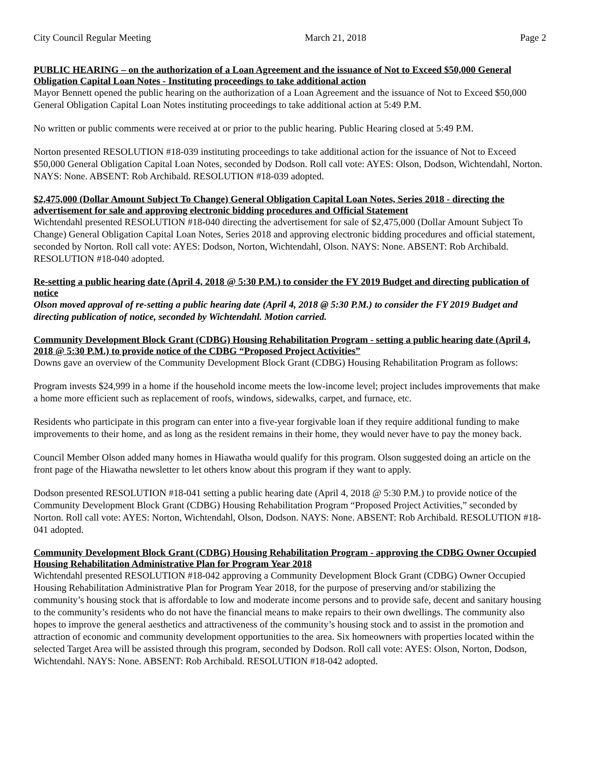City Council Regular Meeting March 21, 2018 Page 2
PUBLIC HEARING – on the authorization of a Loan Agreement and the issuance of Not to Exceed $50,000 General Obligation Capital Loan Notes - Instituting proceedings to take additional action
Mayor Bennett opened the public hearing on the authorization of a Loan Agreement and the issuance of Not to Exceed $50,000 General Obligation Capital Loan Notes instituting proceedings to take additional action at 5:49 P.M.
No written or public comments were received at or prior to the public hearing. Public Hearing closed at 5:49 P.M.
Norton presented RESOLUTION #18-039 instituting proceedings to take additional action for the issuance of Not to Exceed $50,000 General Obligation Capital Loan Notes, seconded by Dodson. Roll call vote: AYES: Olson, Dodson, Wichtendahl, Norton. NAYS: None. ABSENT: Rob Archibald. RESOLUTION #18-039 adopted.
$2,475,000 (Dollar Amount Subject To Change) General Obligation Capital Loan Notes, Series 2018 - directing the advertisement for sale and approving electronic bidding procedures and Official Statement
Wichtendahl presented RESOLUTION #18-040 directing the advertisement for sale of $2,475,000 (Dollar Amount Subject To Change) General Obligation Capital Loan Notes, Series 2018 and approving electronic bidding procedures and official statement, seconded by Norton. Roll call vote: AYES: Dodson, Norton, Wichtendahl, Olson. NAYS: None. ABSENT: Rob Archibald. RESOLUTION #18-040 adopted.
Re-setting a public hearing date (April 4, 2018 @ 5:30 P.M.) to consider the FY 2019 Budget and directing publication of notice
Olson moved approval of re-setting a public hearing date (April 4, 2018 @ 5:30 P.M.) to consider the FY 2019 Budget and directing publication of notice, seconded by Wichtendahl. Motion carried.
Community Development Block Grant (CDBG) Housing Rehabilitation Program - setting a public hearing date (April 4, 2018 @ 5:30 P.M.) to provide notice of the CDBG “Proposed Project Activities”
Downs gave an overview of the Community Development Block Grant (CDBG) Housing Rehabilitation Program as follows:
Program invests $24,999 in a home if the household income meets the low-income level; project includes improvements that make a home more efficient such as replacement of roofs, windows, sidewalks, carpet, and furnace, etc.
Residents who participate in this program can enter into a five-year forgivable loan if they require additional funding to make improvements to their home, and as long as the resident remains in their home, they would never have to pay the money back.
Council Member Olson added many homes in Hiawatha would qualify for this program. Olson suggested doing an article on the front page of the Hiawatha newsletter to let others know about this program if they want to apply.
Dodson presented RESOLUTION #18-041 setting a public hearing date (April 4, 2018 @ 5:30 P.M.) to provide notice of the Community Development Block Grant (CDBG) Housing Rehabilitation Program “Proposed Project Activities,” seconded by Norton. Roll call vote: AYES: Norton, Wichtendahl, Olson, Dodson. NAYS: None. ABSENT: Rob Archibald. RESOLUTION #18-041 adopted.
Community Development Block Grant (CDBG) Housing Rehabilitation Program - approving the CDBG Owner Occupied Housing Rehabilitation Administrative Plan for Program Year 2018
Wichtendahl presented RESOLUTION #18-042 approving a Community Development Block Grant (CDBG) Owner Occupied Housing Rehabilitation Administrative Plan for Program Year 2018, for the purpose of preserving and/or stabilizing the community’s housing stock that is affordable to low and moderate income persons and to provide safe, decent and sanitary housing to the community’s residents who do not have the financial means to make repairs to their own dwellings. The community also hopes to improve the general aesthetics and attractiveness of the community’s housing stock and to assist in the promotion and attraction of economic and community development opportunities to the area. Six homeowners with properties located within the selected Target Area will be assisted through this program, seconded by Dodson. Roll call vote: AYES: Olson, Norton, Dodson, Wichtendahl. NAYS: None. ABSENT: Rob Archibald. RESOLUTION #18-042 adopted.